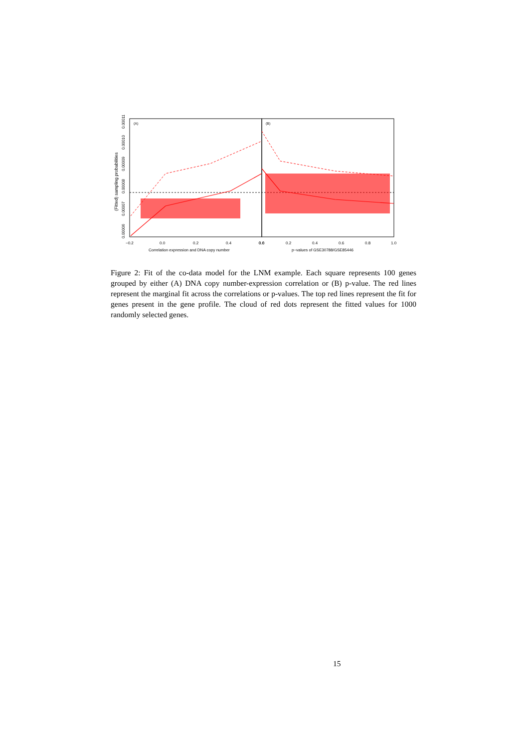(A)
(B)
−0.2
0.0
0.2
0.4
0.6
0.0
0.2
0.4
0.6
0.8
1.0
Correlation expression and DNA copy number
p−values of GSE30788/GSE85446
0.00006
0.00007
0.00008
0.00009
0.00010
0.00011
(Fitted) sampling probabilities
Figure 2: Fit of the co-data model for the LNM example. Each square represents 100 genes grouped by either (A) DNA copy number-expression correlation or (B) p-value. The red lines represent the marginal fit across the correlations or p-values. The top red lines represent the fit for genes present in the gene profile. The cloud of red dots represent the fitted values for 1000 randomly selected genes.
15